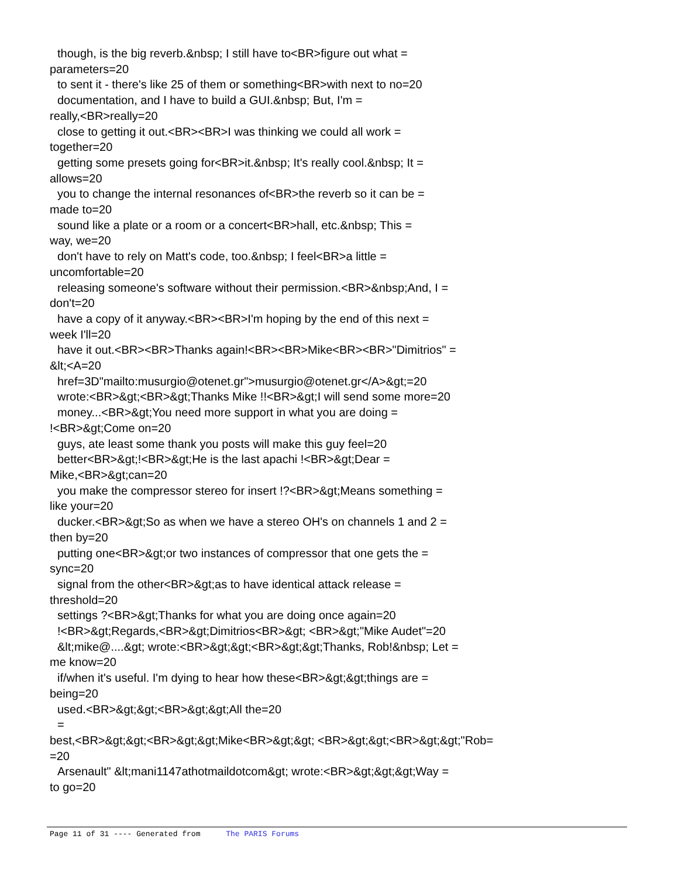though, is the big reverb.&nbsp; I still have to<BR>figure out what =
parameters=20
to sent it - there's like 25 of them or something<BR>with next to no=20
documentation, and I have to build a GUI.&nbsp; But, I'm =
really,<BR>really=20
close to getting it out.<BR><BR>I was thinking we could all work =
together=20
getting some presets going for<BR>it.&nbsp; It's really cool.&nbsp; It =
allows=20
you to change the internal resonances of<BR>the reverb so it can be =
made to=20
sound like a plate or a room or a concert<BR>hall, etc.&nbsp; This =
way, we=20
don't have to rely on Matt's code, too.&nbsp; I feel<BR>a little =
uncomfortable=20
releasing someone's software without their permission.<BR>&nbsp;And, I =
don't=20
have a copy of it anyway.<BR><BR>I'm hoping by the end of this next =
week I'll=20
have it out.<BR><BR>Thanks again!<BR><BR>Mike<BR><BR>"Dimitrios" =
&lt;<A=20
href=3D"mailto:musurgio@otenet.gr">musurgio@otenet.gr</A>&gt;=20
wrote:<BR>&gt;<BR>&gt;Thanks Mike !!<BR>&gt;I will send some more=20
money...<BR>&gt;You need more support in what you are doing =
!<BR>&gt;Come on=20
guys, ate least some thank you posts will make this guy feel=20
better<BR>&gt;!<BR>&gt;He is the last apachi !<BR>&gt;Dear =
Mike,<BR>&gt;can=20
you make the compressor stereo for insert !?<BR>&gt;Means something =
like your=20
ducker.<BR>&gt;So as when we have a stereo OH's on channels 1 and 2 =
then by=20
putting one<BR>&gt;or two instances of compressor that one gets the =
sync=20
signal from the other<BR>&gt;as to have identical attack release =
threshold=20
settings ?<BR>&gt;Thanks for what you are doing once again=20
!<BR>&gt;Regards,<BR>&gt;Dimitrios<BR>&gt; <BR>&gt;"Mike Audet"=20
&lt;mike@....&gt; wrote:<BR>&gt;&gt;<BR>&gt;&gt;Thanks, Rob!&nbsp; Let =
me know=20
if/when it's useful. I'm dying to hear how these<BR>&gt;&gt;things are =
being=20
used.<BR>&gt;&gt;<BR>&gt;&gt;All the=20
=
best,<BR>&gt;&gt;<BR>&gt;&gt;Mike<BR>&gt;&gt; <BR>&gt;&gt;<BR>&gt;&gt;"Rob=
=20
Arsenault" &lt;mani1147athotmaildotcom&gt; wrote:<BR>&gt;&gt;&gt;Way =
to go=20
Page 11 of 31 ---- Generated from The PARIS Forums